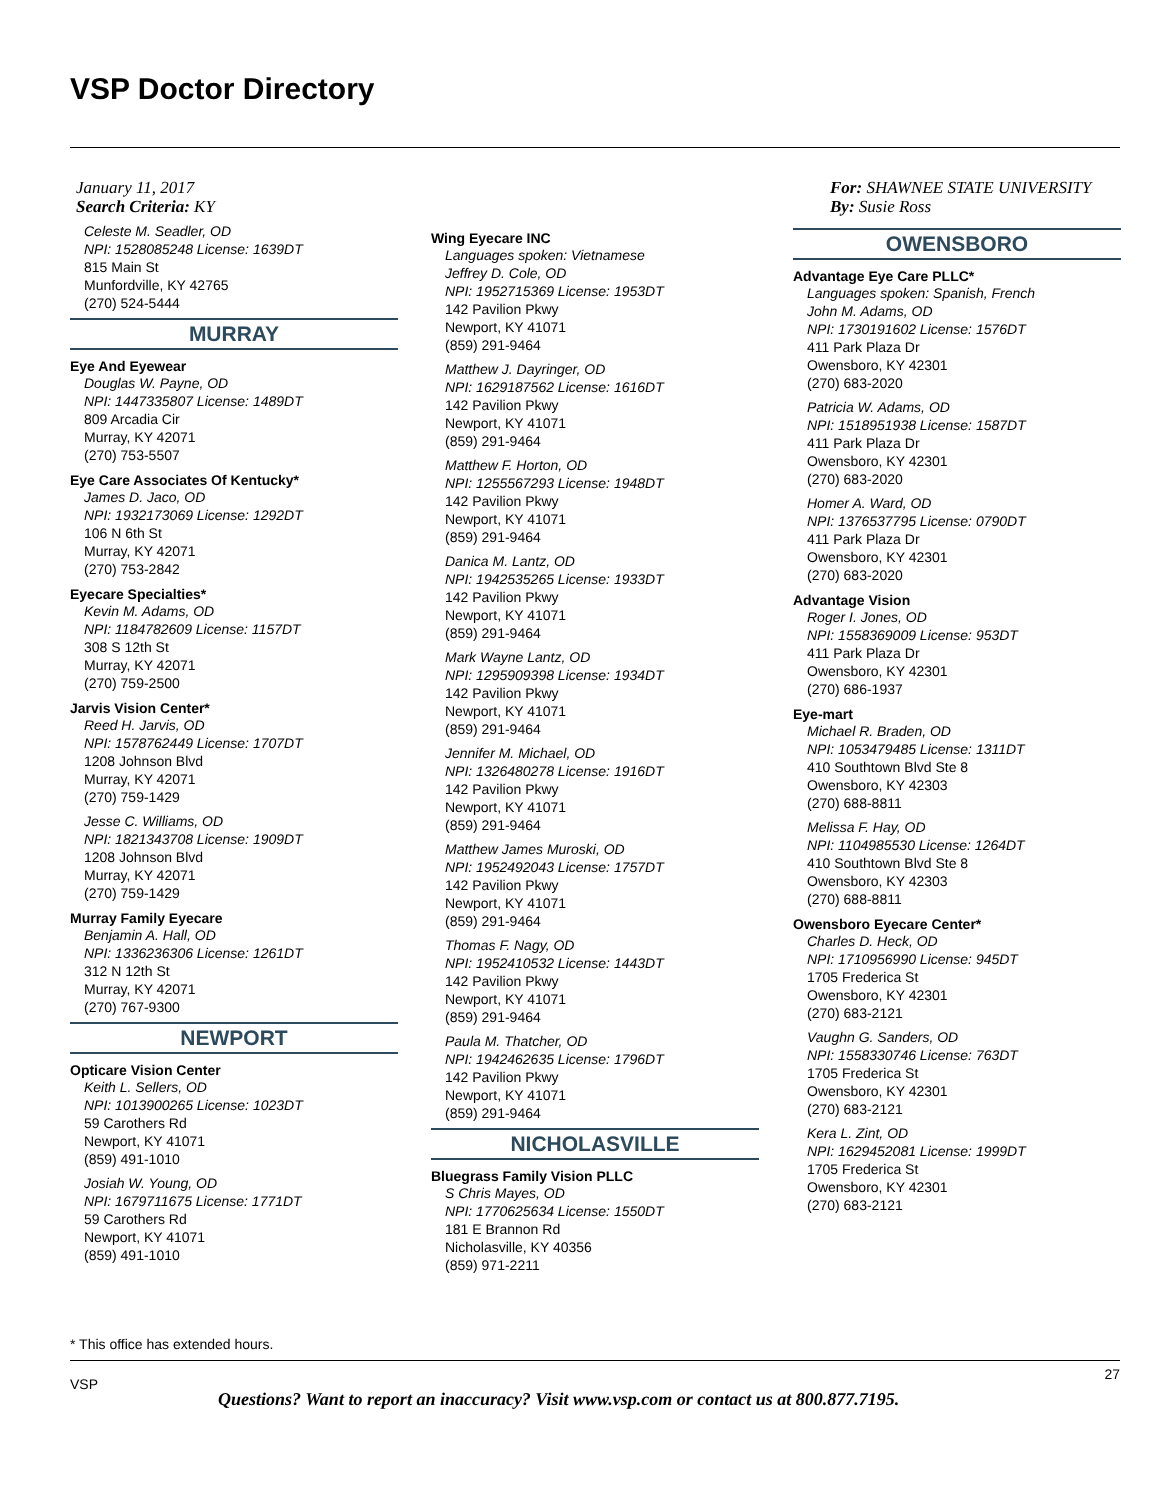VSP Doctor Directory
January 11, 2017
Search Criteria: KY
For: SHAWNEE STATE UNIVERSITY
By: Susie Ross
Celeste M. Seadler, OD
NPI: 1528085248 License: 1639DT
815 Main St
Munfordville, KY 42765
(270) 524-5444
MURRAY
Eye And Eyewear
Douglas W. Payne, OD
NPI: 1447335807 License: 1489DT
809 Arcadia Cir
Murray, KY 42071
(270) 753-5507
Eye Care Associates Of Kentucky*
James D. Jaco, OD
NPI: 1932173069 License: 1292DT
106 N 6th St
Murray, KY 42071
(270) 753-2842
Eyecare Specialties*
Kevin M. Adams, OD
NPI: 1184782609 License: 1157DT
308 S 12th St
Murray, KY 42071
(270) 759-2500
Jarvis Vision Center*
Reed H. Jarvis, OD
NPI: 1578762449 License: 1707DT
1208 Johnson Blvd
Murray, KY 42071
(270) 759-1429
Jesse C. Williams, OD
NPI: 1821343708 License: 1909DT
1208 Johnson Blvd
Murray, KY 42071
(270) 759-1429
Murray Family Eyecare
Benjamin A. Hall, OD
NPI: 1336236306 License: 1261DT
312 N 12th St
Murray, KY 42071
(270) 767-9300
NEWPORT
Opticare Vision Center
Keith L. Sellers, OD
NPI: 1013900265 License: 1023DT
59 Carothers Rd
Newport, KY 41071
(859) 491-1010
Josiah W. Young, OD
NPI: 1679711675 License: 1771DT
59 Carothers Rd
Newport, KY 41071
(859) 491-1010
Wing Eyecare INC
Languages spoken: Vietnamese
Jeffrey D. Cole, OD
NPI: 1952715369 License: 1953DT
142 Pavilion Pkwy
Newport, KY 41071
(859) 291-9464
Matthew J. Dayringer, OD
NPI: 1629187562 License: 1616DT
142 Pavilion Pkwy
Newport, KY 41071
(859) 291-9464
Matthew F. Horton, OD
NPI: 1255567293 License: 1948DT
142 Pavilion Pkwy
Newport, KY 41071
(859) 291-9464
Danica M. Lantz, OD
NPI: 1942535265 License: 1933DT
142 Pavilion Pkwy
Newport, KY 41071
(859) 291-9464
Mark Wayne Lantz, OD
NPI: 1295909398 License: 1934DT
142 Pavilion Pkwy
Newport, KY 41071
(859) 291-9464
Jennifer M. Michael, OD
NPI: 1326480278 License: 1916DT
142 Pavilion Pkwy
Newport, KY 41071
(859) 291-9464
Matthew James Muroski, OD
NPI: 1952492043 License: 1757DT
142 Pavilion Pkwy
Newport, KY 41071
(859) 291-9464
Thomas F. Nagy, OD
NPI: 1952410532 License: 1443DT
142 Pavilion Pkwy
Newport, KY 41071
(859) 291-9464
Paula M. Thatcher, OD
NPI: 1942462635 License: 1796DT
142 Pavilion Pkwy
Newport, KY 41071
(859) 291-9464
NICHOLASVILLE
Bluegrass Family Vision PLLC
S Chris Mayes, OD
NPI: 1770625634 License: 1550DT
181 E Brannon Rd
Nicholasville, KY 40356
(859) 971-2211
OWENSBORO
Advantage Eye Care PLLC*
Languages spoken: Spanish, French
John M. Adams, OD
NPI: 1730191602 License: 1576DT
411 Park Plaza Dr
Owensboro, KY 42301
(270) 683-2020
Patricia W. Adams, OD
NPI: 1518951938 License: 1587DT
411 Park Plaza Dr
Owensboro, KY 42301
(270) 683-2020
Homer A. Ward, OD
NPI: 1376537795 License: 0790DT
411 Park Plaza Dr
Owensboro, KY 42301
(270) 683-2020
Advantage Vision
Roger I. Jones, OD
NPI: 1558369009 License: 953DT
411 Park Plaza Dr
Owensboro, KY 42301
(270) 686-1937
Eye-mart
Michael R. Braden, OD
NPI: 1053479485 License: 1311DT
410 Southtown Blvd Ste 8
Owensboro, KY 42303
(270) 688-8811
Melissa F. Hay, OD
NPI: 1104985530 License: 1264DT
410 Southtown Blvd Ste 8
Owensboro, KY 42303
(270) 688-8811
Owensboro Eyecare Center*
Charles D. Heck, OD
NPI: 1710956990 License: 945DT
1705 Frederica St
Owensboro, KY 42301
(270) 683-2121
Vaughn G. Sanders, OD
NPI: 1558330746 License: 763DT
1705 Frederica St
Owensboro, KY 42301
(270) 683-2121
Kera L. Zint, OD
NPI: 1629452081 License: 1999DT
1705 Frederica St
Owensboro, KY 42301
(270) 683-2121
* This office has extended hours.
VSP
27
Questions? Want to report an inaccuracy? Visit www.vsp.com or contact us at 800.877.7195.